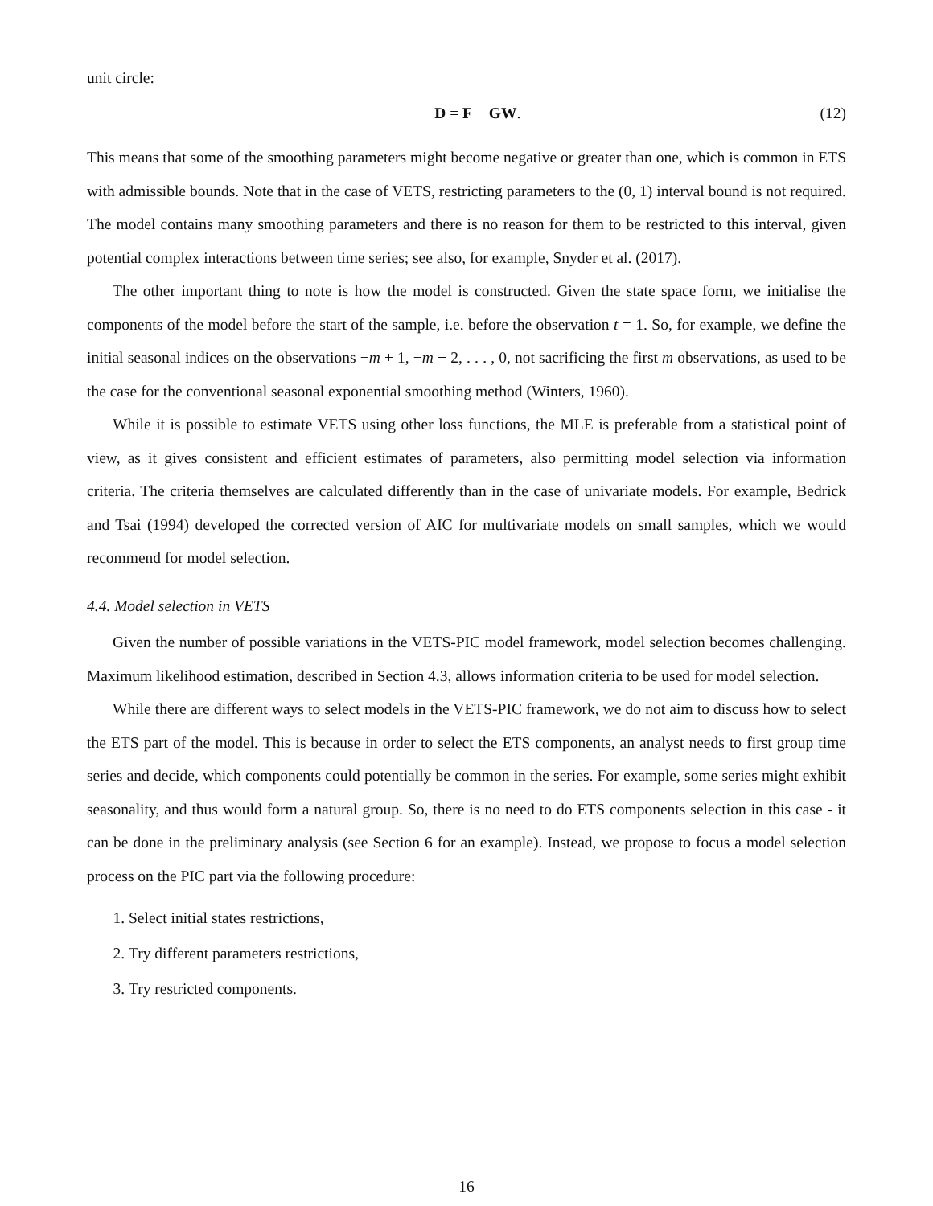unit circle:
D = F − GW. (12)
This means that some of the smoothing parameters might become negative or greater than one, which is common in ETS with admissible bounds. Note that in the case of VETS, restricting parameters to the (0, 1) interval bound is not required. The model contains many smoothing parameters and there is no reason for them to be restricted to this interval, given potential complex interactions between time series; see also, for example, Snyder et al. (2017).
The other important thing to note is how the model is constructed. Given the state space form, we initialise the components of the model before the start of the sample, i.e. before the observation t = 1. So, for example, we define the initial seasonal indices on the observations −m + 1, −m + 2, . . . , 0, not sacrificing the first m observations, as used to be the case for the conventional seasonal exponential smoothing method (Winters, 1960).
While it is possible to estimate VETS using other loss functions, the MLE is preferable from a statistical point of view, as it gives consistent and efficient estimates of parameters, also permitting model selection via information criteria. The criteria themselves are calculated differently than in the case of univariate models. For example, Bedrick and Tsai (1994) developed the corrected version of AIC for multivariate models on small samples, which we would recommend for model selection.
4.4. Model selection in VETS
Given the number of possible variations in the VETS-PIC model framework, model selection becomes challenging. Maximum likelihood estimation, described in Section 4.3, allows information criteria to be used for model selection.
While there are different ways to select models in the VETS-PIC framework, we do not aim to discuss how to select the ETS part of the model. This is because in order to select the ETS components, an analyst needs to first group time series and decide, which components could potentially be common in the series. For example, some series might exhibit seasonality, and thus would form a natural group. So, there is no need to do ETS components selection in this case - it can be done in the preliminary analysis (see Section 6 for an example). Instead, we propose to focus a model selection process on the PIC part via the following procedure:
1. Select initial states restrictions,
2. Try different parameters restrictions,
3. Try restricted components.
16